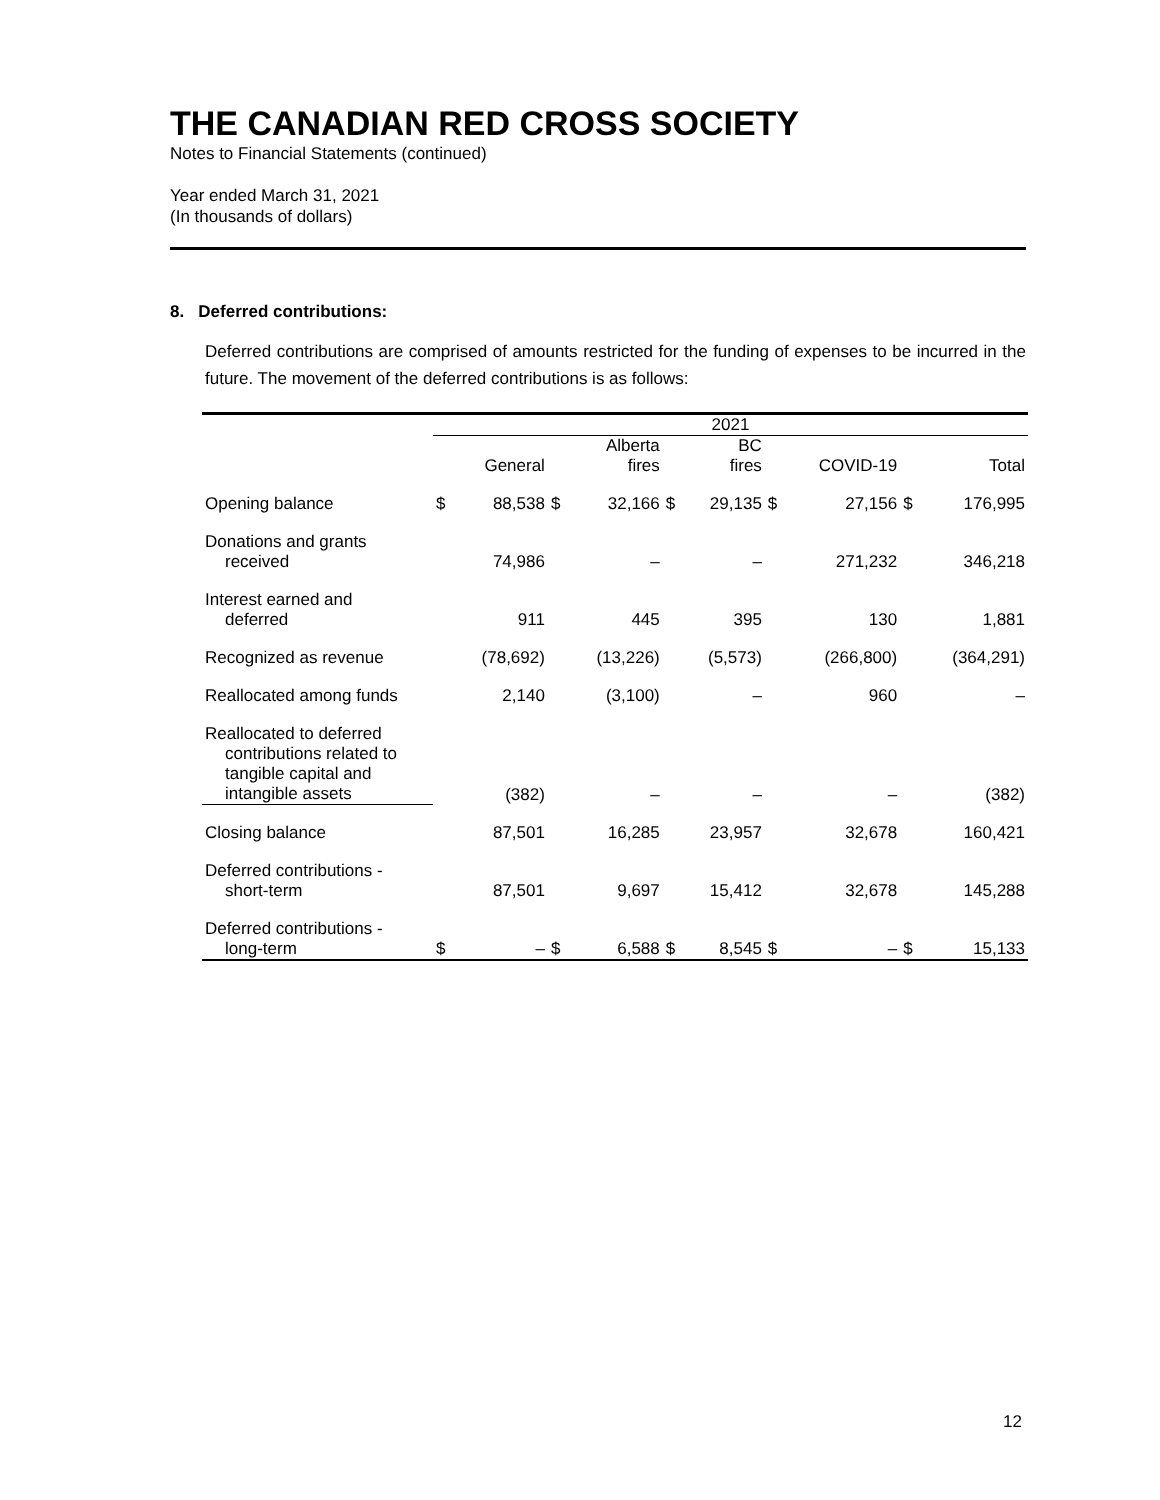THE CANADIAN RED CROSS SOCIETY
Notes to Financial Statements (continued)
Year ended March 31, 2021
(In thousands of dollars)
8. Deferred contributions:
Deferred contributions are comprised of amounts restricted for the funding of expenses to be incurred in the future. The movement of the deferred contributions is as follows:
| | 2021 | | | | | | | | | |
| --- | --- | --- | --- | --- | --- | --- | --- | --- | --- | --- |
| | | General | | Alberta fires | | BC fires | | COVID-19 | | Total |
| Opening balance | $ | 88,538 | $ | 32,166 | $ | 29,135 | $ | 27,156 | $ | 176,995 |
| Donations and grants received | | 74,986 | | – | | – | | 271,232 | | 346,218 |
| Interest earned and deferred | | 911 | | 445 | | 395 | | 130 | | 1,881 |
| Recognized as revenue | | (78,692) | | (13,226) | | (5,573) | | (266,800) | | (364,291) |
| Reallocated among funds | | 2,140 | | (3,100) | | – | | 960 | | – |
| Reallocated to deferred contributions related to tangible capital and intangible assets | | (382) | | – | | – | | – | | (382) |
| Closing balance | | 87,501 | | 16,285 | | 23,957 | | 32,678 | | 160,421 |
| Deferred contributions - short-term | | 87,501 | | 9,697 | | 15,412 | | 32,678 | | 145,288 |
| Deferred contributions - long-term | $ | – | $ | 6,588 | $ | 8,545 | $ | – | $ | 15,133 |
12